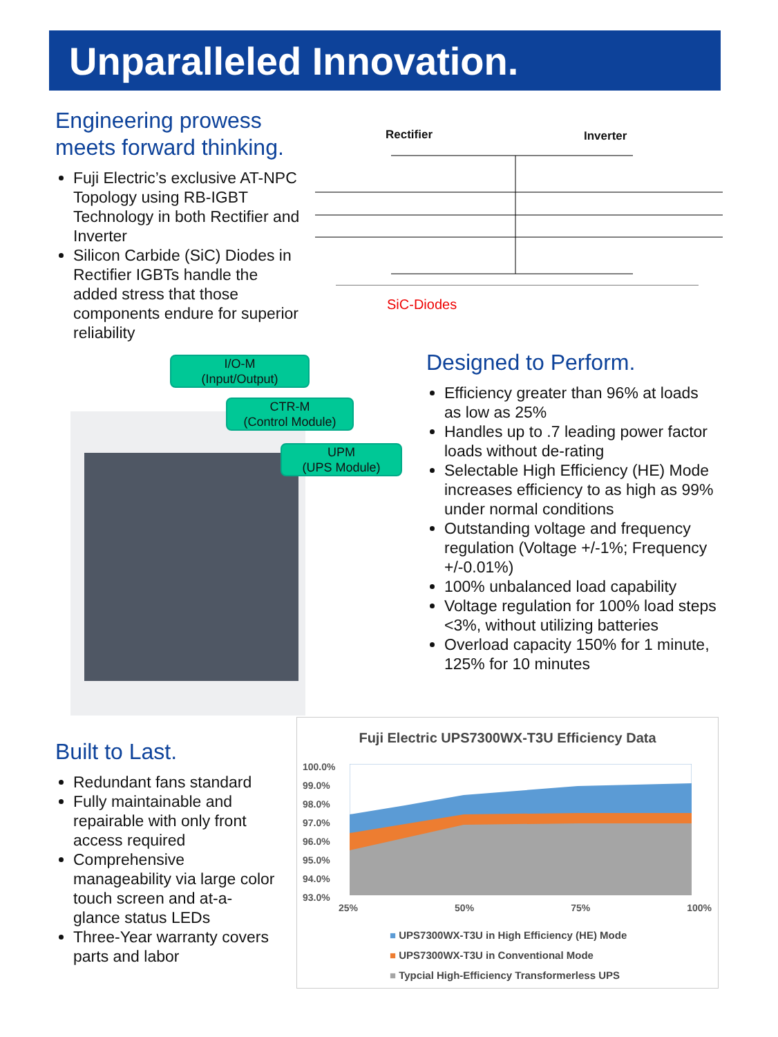Unparalleled Innovation.
Engineering prowess meets forward thinking.
Fuji Electric’s exclusive AT-NPC Topology using RB-IGBT Technology in both Rectifier and Inverter
Silicon Carbide (SiC) Diodes in Rectifier IGBTs handle the added stress that those components endure for superior reliability
Rectifier Inverter
SiC-Diodes
I/O-M
(Input/Output)
CTR-M
(Control Module)
UPM
(UPS Module)
Designed to Perform.
Efficiency greater than 96% at loads as low as 25%
Handles up to .7 leading power factor loads without de-rating
Selectable High Efficiency (HE) Mode increases efficiency to as high as 99% under normal conditions
Outstanding voltage and frequency regulation (Voltage +/-1%; Frequency +/-0.01%)
100% unbalanced load capability
Voltage regulation for 100% load steps <3%, without utilizing batteries
Overload capacity 150% for 1 minute, 125% for 10 minutes
Built to Last.
Redundant fans standard
Fully maintainable and repairable with only front access required
Comprehensive manageability via large color touch screen and at-a-glance status LEDs
Three-Year warranty covers parts and labor
Fuji Electric UPS7300WX-T3U Efficiency Data
100.0%
99.0%
98.0%
97.0%
96.0%
95.0%
94.0%
93.0%
25% 50% 75% 100%
■ UPS7300WX-T3U in High Efficiency (HE) Mode
■ UPS7300WX-T3U in Conventional Mode
■ Typcial High-Efficiency Transformerless UPS